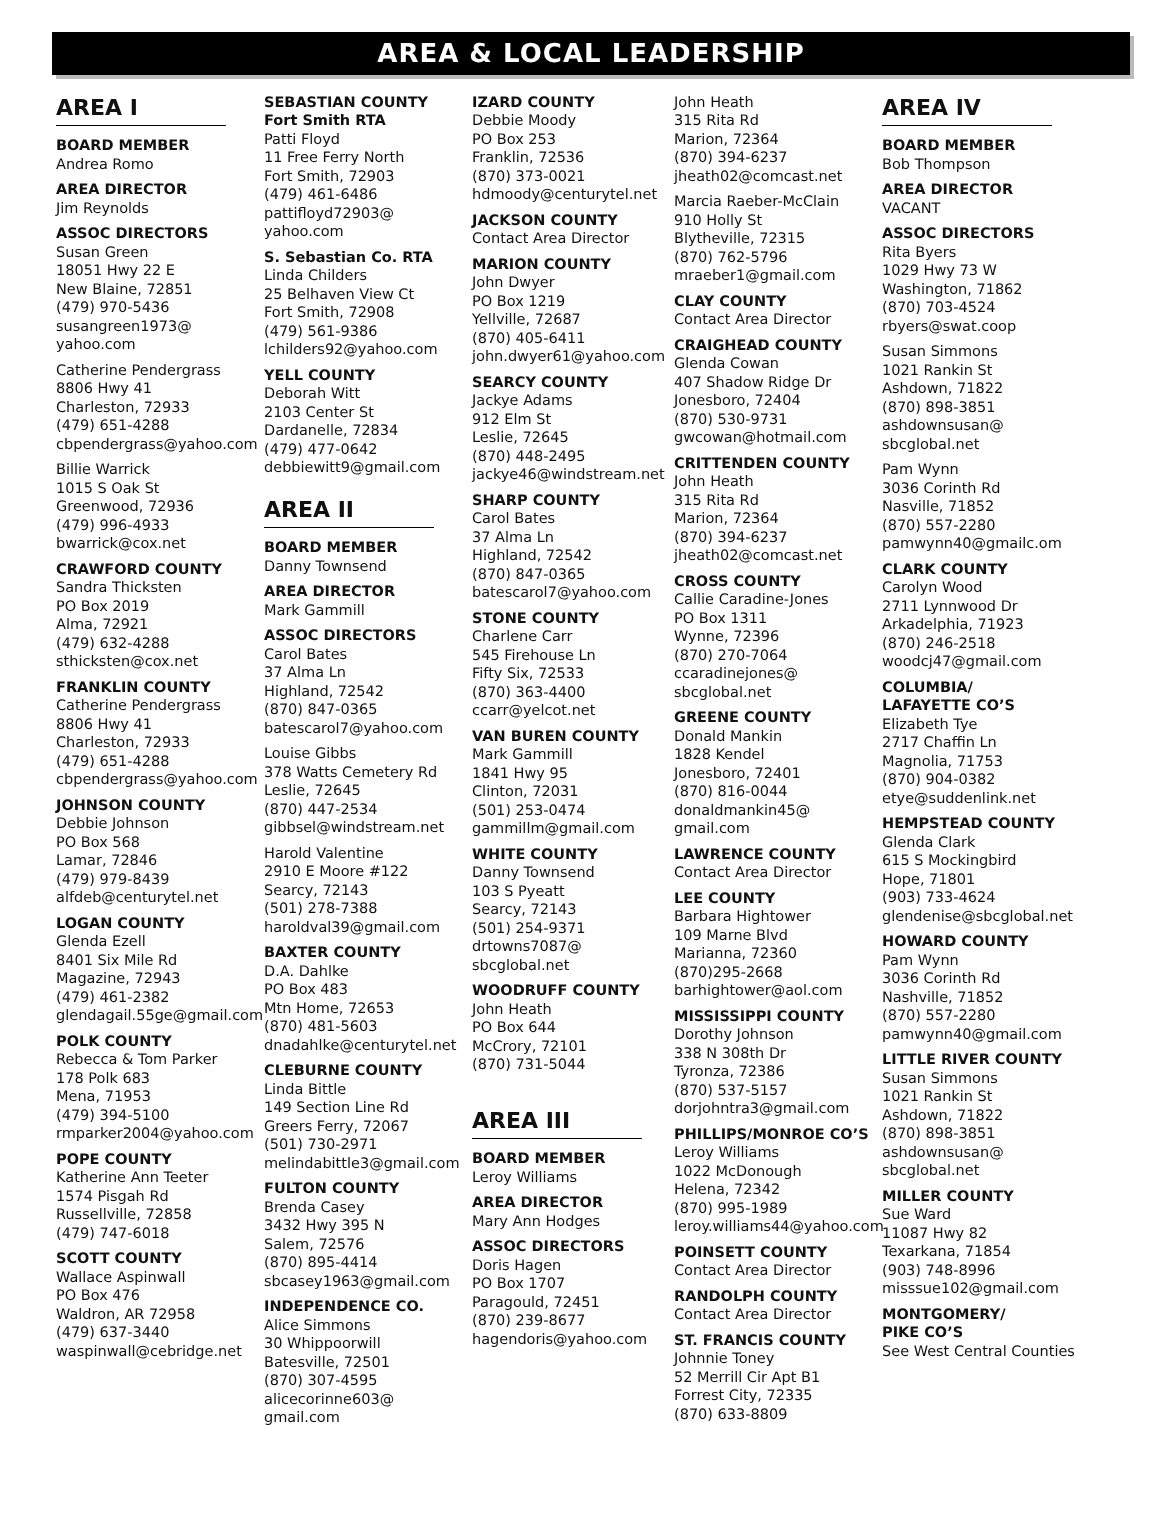AREA & LOCAL LEADERSHIP
AREA I
BOARD MEMBER
Andrea Romo
AREA DIRECTOR
Jim Reynolds
ASSOC DIRECTORS
Susan Green
18051 Hwy 22 E
New Blaine, 72851
(479) 970-5436
susangreen1973@
yahoo.com
Catherine Pendergrass
8806 Hwy 41
Charleston, 72933
(479) 651-4288
cbpendergrass@yahoo.com
Billie Warrick
1015 S Oak St
Greenwood, 72936
(479) 996-4933
bwarrick@cox.net
CRAWFORD COUNTY
Sandra Thicksten
PO Box 2019
Alma, 72921
(479) 632-4288
sthicksten@cox.net
FRANKLIN COUNTY
Catherine Pendergrass
8806 Hwy 41
Charleston, 72933
(479) 651-4288
cbpendergrass@yahoo.com
JOHNSON COUNTY
Debbie Johnson
PO Box 568
Lamar, 72846
(479) 979-8439
alfdeb@centurytel.net
LOGAN COUNTY
Glenda Ezell
8401 Six Mile Rd
Magazine, 72943
(479) 461-2382
glendagail.55ge@gmail.com
POLK COUNTY
Rebecca & Tom Parker
178 Polk 683
Mena, 71953
(479) 394-5100
rmparker2004@yahoo.com
POPE COUNTY
Katherine Ann Teeter
1574 Pisgah Rd
Russellville, 72858
(479) 747-6018
SCOTT COUNTY
Wallace Aspinwall
PO Box 476
Waldron, AR 72958
(479) 637-3440
waspinwall@cebridge.net
SEBASTIAN COUNTY
Fort Smith RTA
Patti Floyd
11 Free Ferry North
Fort Smith, 72903
(479) 461-6486
pattifloyd72903@
yahoo.com
S. Sebastian Co. RTA
Linda Childers
25 Belhaven View Ct
Fort Smith, 72908
(479) 561-9386
lchilders92@yahoo.com
YELL COUNTY
Deborah Witt
2103 Center St
Dardanelle, 72834
(479) 477-0642
debbiewitt9@gmail.com
AREA II
BOARD MEMBER
Danny Townsend
AREA DIRECTOR
Mark Gammill
ASSOC DIRECTORS
Carol Bates
37 Alma Ln
Highland, 72542
(870) 847-0365
batescarol7@yahoo.com
Louise Gibbs
378 Watts Cemetery Rd
Leslie, 72645
(870) 447-2534
gibbsel@windstream.net
Harold Valentine
2910 E Moore #122
Searcy, 72143
(501) 278-7388
haroldval39@gmail.com
BAXTER COUNTY
D.A. Dahlke
PO Box 483
Mtn Home, 72653
(870) 481-5603
dnadahlke@centurytel.net
CLEBURNE COUNTY
Linda Bittle
149 Section Line Rd
Greers Ferry, 72067
(501) 730-2971
melindabittle3@gmail.com
FULTON COUNTY
Brenda Casey
3432 Hwy 395 N
Salem, 72576
(870) 895-4414
sbcasey1963@gmail.com
INDEPENDENCE CO.
Alice Simmons
30 Whippoorwill
Batesville, 72501
(870) 307-4595
alicecorinne603@
gmail.com
IZARD COUNTY
Debbie Moody
PO Box 253
Franklin, 72536
(870) 373-0021
hdmoody@centurytel.net
JACKSON COUNTY
Contact Area Director
MARION COUNTY
John Dwyer
PO Box 1219
Yellville, 72687
(870) 405-6411
john.dwyer61@yahoo.com
SEARCY COUNTY
Jackye Adams
912 Elm St
Leslie, 72645
(870) 448-2495
jackye46@windstream.net
SHARP COUNTY
Carol Bates
37 Alma Ln
Highland, 72542
(870) 847-0365
batescarol7@yahoo.com
STONE COUNTY
Charlene Carr
545 Firehouse Ln
Fifty Six, 72533
(870) 363-4400
ccarr@yelcot.net
VAN BUREN COUNTY
Mark Gammill
1841 Hwy 95
Clinton, 72031
(501) 253-0474
gammillm@gmail.com
WHITE COUNTY
Danny Townsend
103 S Pyeatt
Searcy, 72143
(501) 254-9371
drtowns7087@
sbcglobal.net
WOODRUFF COUNTY
John Heath
PO Box 644
McCrory, 72101
(870) 731-5044
AREA III
BOARD MEMBER
Leroy Williams
AREA DIRECTOR
Mary Ann Hodges
ASSOC DIRECTORS
Doris Hagen
PO Box 1707
Paragould, 72451
(870) 239-8677
hagendoris@yahoo.com
John Heath
315 Rita Rd
Marion, 72364
(870) 394-6237
jheath02@comcast.net
Marcia Raeber-McClain
910 Holly St
Blytheville, 72315
(870) 762-5796
mraeber1@gmail.com
CLAY COUNTY
Contact Area Director
CRAIGHEAD COUNTY
Glenda Cowan
407 Shadow Ridge Dr
Jonesboro, 72404
(870) 530-9731
gwcowan@hotmail.com
CRITTENDEN COUNTY
John Heath
315 Rita Rd
Marion, 72364
(870) 394-6237
jheath02@comcast.net
CROSS COUNTY
Callie Caradine-Jones
PO Box 1311
Wynne, 72396
(870) 270-7064
ccaradinejones@
sbcglobal.net
GREENE COUNTY
Donald Mankin
1828 Kendel
Jonesboro, 72401
(870) 816-0044
donaldmankin45@
gmail.com
LAWRENCE COUNTY
Contact Area Director
LEE COUNTY
Barbara Hightower
109 Marne Blvd
Marianna, 72360
(870)295-2668
barhightower@aol.com
MISSISSIPPI COUNTY
Dorothy Johnson
338 N 308th Dr
Tyronza, 72386
(870) 537-5157
dorjohntra3@gmail.com
PHILLIPS/MONROE CO’S
Leroy Williams
1022 McDonough
Helena, 72342
(870) 995-1989
leroy.williams44@yahoo.com
POINSETT COUNTY
Contact Area Director
RANDOLPH COUNTY
Contact Area Director
ST. FRANCIS COUNTY
Johnnie Toney
52 Merrill Cir Apt B1
Forrest City, 72335
(870) 633-8809
AREA IV
BOARD MEMBER
Bob Thompson
AREA DIRECTOR
VACANT
ASSOC DIRECTORS
Rita Byers
1029 Hwy 73 W
Washington, 71862
(870) 703-4524
rbyers@swat.coop
Susan Simmons
1021 Rankin St
Ashdown, 71822
(870) 898-3851
ashdownsusan@
sbcglobal.net
Pam Wynn
3036 Corinth Rd
Nasville, 71852
(870) 557-2280
pamwynn40@gmailc.om
CLARK COUNTY
Carolyn Wood
2711 Lynnwood Dr
Arkadelphia, 71923
(870) 246-2518
woodcj47@gmail.com
COLUMBIA/
LAFAYETTE CO’S
Elizabeth Tye
2717 Chaffin Ln
Magnolia, 71753
(870) 904-0382
etye@suddenlink.net
HEMPSTEAD COUNTY
Glenda Clark
615 S Mockingbird
Hope, 71801
(903) 733-4624
glendenise@sbcglobal.net
HOWARD COUNTY
Pam Wynn
3036 Corinth Rd
Nashville, 71852
(870) 557-2280
pamwynn40@gmail.com
LITTLE RIVER COUNTY
Susan Simmons
1021 Rankin St
Ashdown, 71822
(870) 898-3851
ashdownsusan@
sbcglobal.net
MILLER COUNTY
Sue Ward
11087 Hwy 82
Texarkana, 71854
(903) 748-8996
misssue102@gmail.com
MONTGOMERY/
PIKE CO’S
See West Central Counties